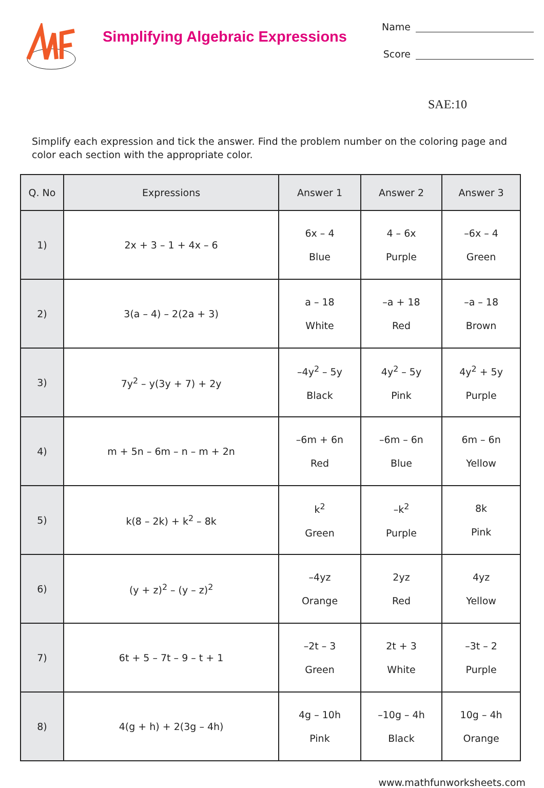Simplifying Algebraic Expressions
Name
Score
SAE:10
Simplify each expression and tick the answer. Find the problem number on the coloring page and color each section with the appropriate color.
| Q. No | Expressions | Answer 1 | Answer 2 | Answer 3 |
| --- | --- | --- | --- | --- |
| 1) | 2x + 3 – 1 + 4x – 6 | 6x – 4 Blue | 4 – 6x Purple | –6x – 4 Green |
| 2) | 3(a – 4) – 2(2a + 3) | a – 18 White | –a + 18 Red | –a – 18 Brown |
| 3) | 7y<sup>2</sup> – y(3y + 7) + 2y | –4y<sup>2</sup> – 5y Black | 4y<sup>2</sup> – 5y Pink | 4y<sup>2</sup> + 5y Purple |
| 4) | m + 5n – 6m – n – m + 2n | –6m + 6n Red | –6m – 6n Blue | 6m – 6n Yellow |
| 5) | k(8 – 2k) + k<sup>2</sup> – 8k | k<sup>2</sup> Green | –k<sup>2</sup> Purple | 8k Pink |
| 6) | (y + z)<sup>2</sup> – (y – z)<sup>2</sup> | –4yz Orange | 2yz Red | 4yz Yellow |
| 7) | 6t + 5 – 7t – 9 – t + 1 | –2t – 3 Green | 2t + 3 White | –3t – 2 Purple |
| 8) | 4(g + h) + 2(3g – 4h) | 4g – 10h Pink | –10g – 4h Black | 10g – 4h Orange |
www.mathfunworksheets.com